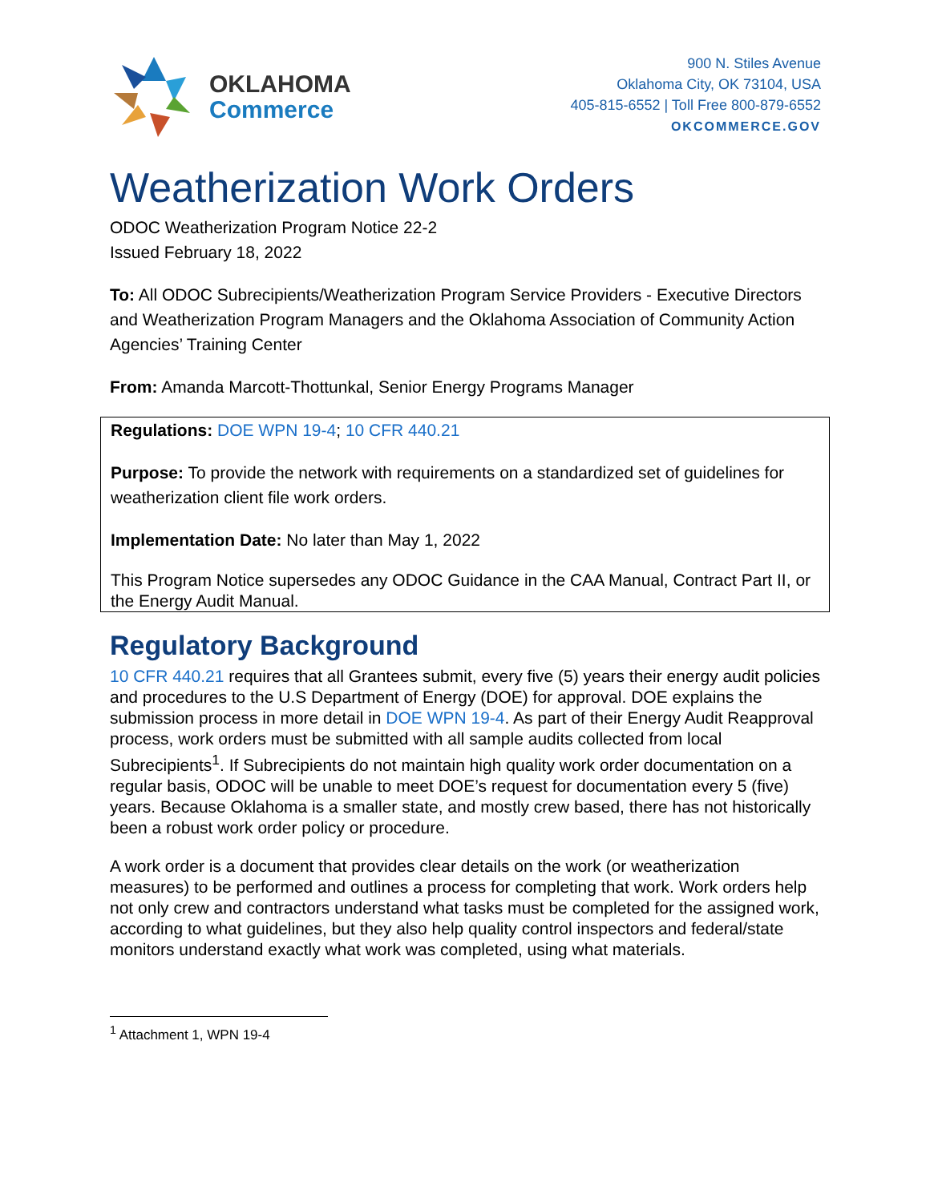OKLAHOMA
Commerce
900 N. Stiles Avenue
Oklahoma City, OK 73104, USA
405-815-6552 | Toll Free 800-879-6552
OKCOMMERCE.GOV
Weatherization Work Orders
ODOC Weatherization Program Notice 22-2
Issued February 18, 2022
To: All ODOC Subrecipients/Weatherization Program Service Providers - Executive Directors and Weatherization Program Managers and the Oklahoma Association of Community Action Agencies’ Training Center
From: Amanda Marcott-Thottunkal, Senior Energy Programs Manager
Regulations: DOE WPN 19-4; 10 CFR 440.21
Purpose: To provide the network with requirements on a standardized set of guidelines for weatherization client file work orders.
Implementation Date: No later than May 1, 2022
This Program Notice supersedes any ODOC Guidance in the CAA Manual, Contract Part II, or the Energy Audit Manual.
Regulatory Background
10 CFR 440.21 requires that all Grantees submit, every five (5) years their energy audit policies and procedures to the U.S Department of Energy (DOE) for approval. DOE explains the submission process in more detail in DOE WPN 19-4. As part of their Energy Audit Reapproval process, work orders must be submitted with all sample audits collected from local Subrecipients<sup>1</sup>. If Subrecipients do not maintain high quality work order documentation on a regular basis, ODOC will be unable to meet DOE’s request for documentation every 5 (five) years. Because Oklahoma is a smaller state, and mostly crew based, there has not historically been a robust work order policy or procedure.
A work order is a document that provides clear details on the work (or weatherization measures) to be performed and outlines a process for completing that work. Work orders help not only crew and contractors understand what tasks must be completed for the assigned work, according to what guidelines, but they also help quality control inspectors and federal/state monitors understand exactly what work was completed, using what materials.
<sup>1</sup> Attachment 1, WPN 19-4